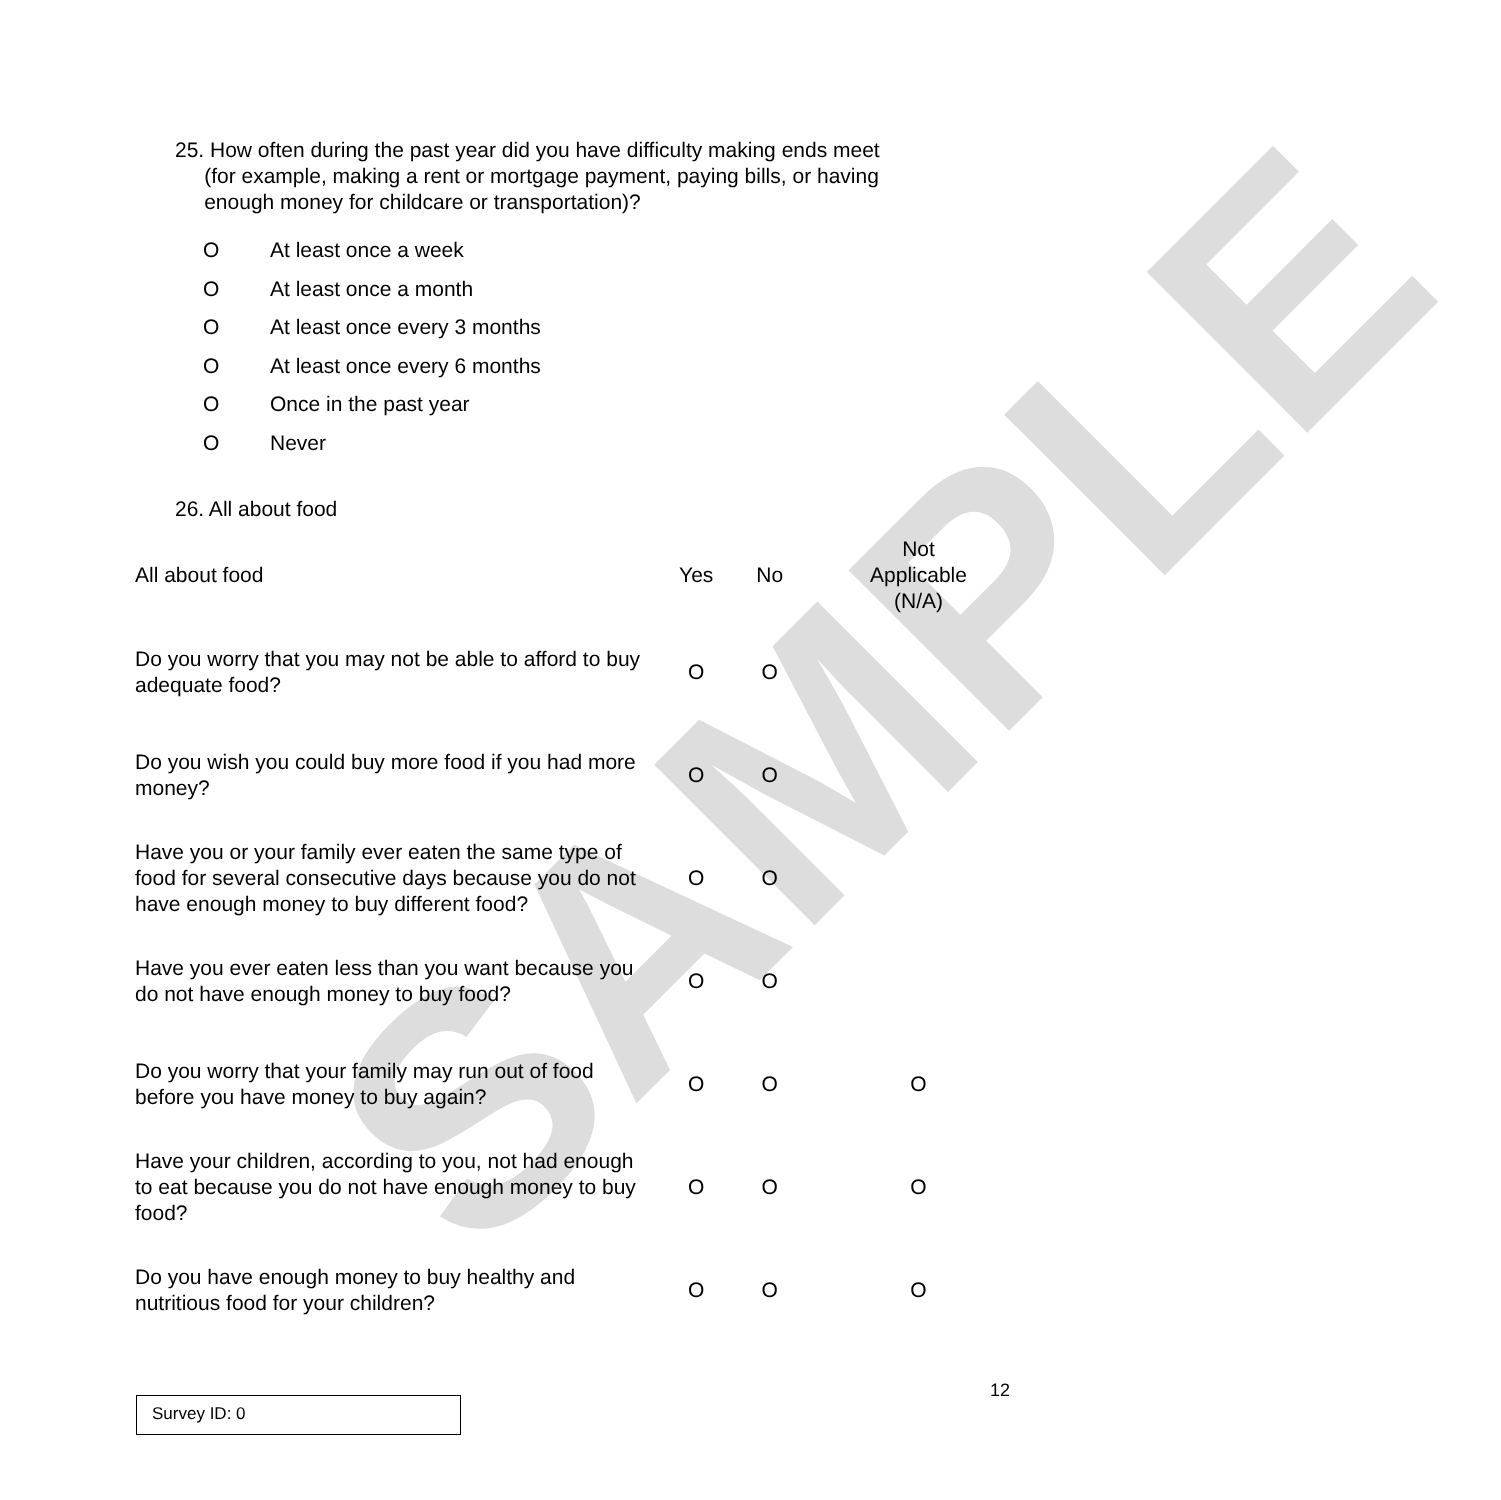SAMPLE
25. How often during the past year did you have difficulty making ends meet
(for example, making a rent or mortgage payment, paying bills, or having
enough money for childcare or transportation)?
O At least once a week
O At least once a month
O At least once every 3 months
O At least once every 6 months
O Once in the past year
O Never
26. All about food
| All about food | Yes | No | Not Applicable (N/A) |
| --- | --- | --- | --- |
| Do you worry that you may not be able to afford to buy adequate food? | O | O | |
| Do you wish you could buy more food if you had more money? | O | O | |
| Have you or your family ever eaten the same type of food for several consecutive days because you do not have enough money to buy different food? | O | O | |
| Have you ever eaten less than you want because you do not have enough money to buy food? | O | O | |
| Do you worry that your family may run out of food before you have money to buy again? | O | O | O |
| Have your children, according to you, not had enough to eat because you do not have enough money to buy food? | O | O | O |
| Do you have enough money to buy healthy and nutritious food for your children? | O | O | O |
12
Survey ID: 0